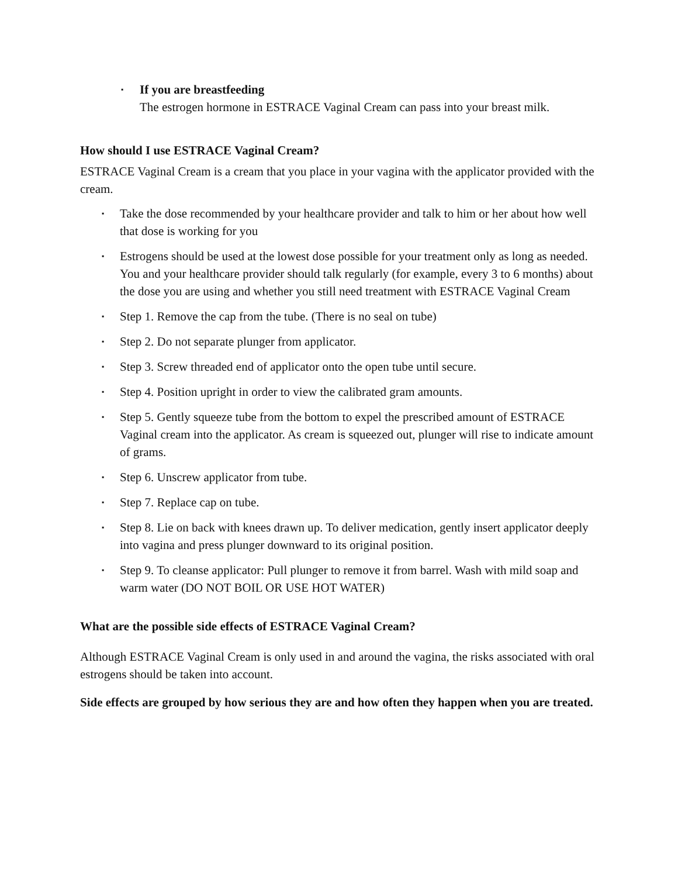▪
If you are breastfeeding
The estrogen hormone in ESTRACE Vaginal Cream can pass into your breast milk.
How should I use ESTRACE Vaginal Cream?
ESTRACE Vaginal Cream is a cream that you place in your vagina with the applicator provided with the cream.
▪
Take the dose recommended by your healthcare provider and talk to him or her about how well that dose is working for you
▪
Estrogens should be used at the lowest dose possible for your treatment only as long as needed. You and your healthcare provider should talk regularly (for example, every 3 to 6 months) about the dose you are using and whether you still need treatment with ESTRACE Vaginal Cream
▪
Step 1. Remove the cap from the tube. (There is no seal on tube)
▪
Step 2. Do not separate plunger from applicator.
▪
Step 3. Screw threaded end of applicator onto the open tube until secure.
▪
Step 4. Position upright in order to view the calibrated gram amounts.
▪
Step 5. Gently squeeze tube from the bottom to expel the prescribed amount of ESTRACE Vaginal cream into the applicator. As cream is squeezed out, plunger will rise to indicate amount of grams.
▪
Step 6. Unscrew applicator from tube.
▪
Step 7. Replace cap on tube.
▪
Step 8. Lie on back with knees drawn up. To deliver medication, gently insert applicator deeply into vagina and press plunger downward to its original position.
▪
Step 9. To cleanse applicator: Pull plunger to remove it from barrel. Wash with mild soap and warm water (DO NOT BOIL OR USE HOT WATER)
What are the possible side effects of ESTRACE Vaginal Cream?
Although ESTRACE Vaginal Cream is only used in and around the vagina, the risks associated with oral estrogens should be taken into account.
Side effects are grouped by how serious they are and how often they happen when you are treated.